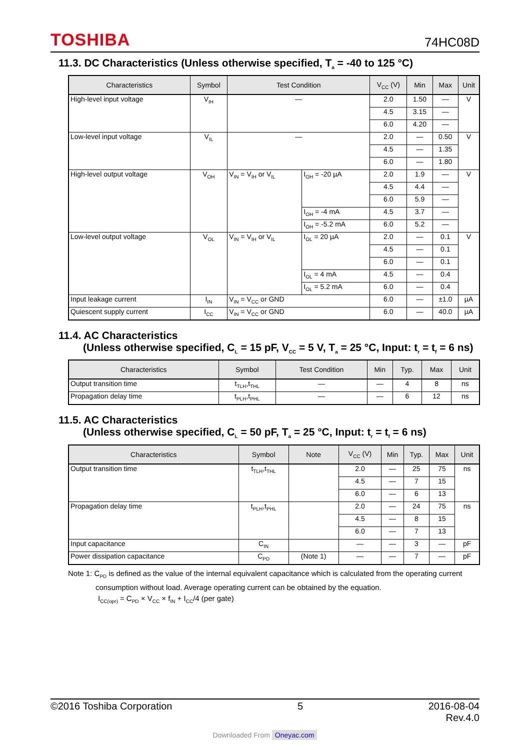TOSHIBA 74HC08D
11.3. DC Characteristics (Unless otherwise specified, T<sub>a</sub> = -40 to 125 °C)
| Characteristics | Symbol | Test Condition | | V<sub>CC</sub> (V) | Min | Max | Unit |
| --- | --- | --- | --- | --- | --- | --- | --- |
| High-level input voltage | V<sub>IH</sub> | — | | 2.0 | 1.50 | — | V |
| | | | | 4.5 | 3.15 | — | |
| | | | | 6.0 | 4.20 | — | |
| Low-level input voltage | V<sub>IL</sub> | — | | 2.0 | — | 0.50 | V |
| | | | | 4.5 | — | 1.35 | |
| | | | | 6.0 | — | 1.80 | |
| High-level output voltage | V<sub>OH</sub> | V<sub>IN</sub> = V<sub>IH</sub> or V<sub>IL</sub> | I<sub>OH</sub> = -20 µA | 2.0 | 1.9 | — | V |
| | | | | 4.5 | 4.4 | — | |
| | | | | 6.0 | 5.9 | — | |
| | | | I<sub>OH</sub> = -4 mA | 4.5 | 3.7 | — | |
| | | | I<sub>OH</sub> = -5.2 mA | 6.0 | 5.2 | — | |
| Low-level output voltage | V<sub>OL</sub> | V<sub>IN</sub> = V<sub>IH</sub> or V<sub>IL</sub> | I<sub>OL</sub> = 20 µA | 2.0 | — | 0.1 | V |
| | | | | 4.5 | — | 0.1 | |
| | | | | 6.0 | — | 0.1 | |
| | | | I<sub>OL</sub> = 4 mA | 4.5 | — | 0.4 | |
| | | | I<sub>OL</sub> = 5.2 mA | 6.0 | — | 0.4 | |
| Input leakage current | I<sub>IN</sub> | V<sub>IN</sub> = V<sub>CC</sub> or GND | | 6.0 | — | ±1.0 | µA |
| Quiescent supply current | I<sub>CC</sub> | V<sub>IN</sub> = V<sub>CC</sub> or GND | | 6.0 | — | 40.0 | µA |
11.4. AC Characteristics
(Unless otherwise specified, C<sub>L</sub> = 15 pF, V<sub>CC</sub> = 5 V, T<sub>a</sub> = 25 °C, Input: t<sub>r</sub> = t<sub>f</sub> = 6 ns)
| Characteristics | Symbol | Test Condition | Min | Typ. | Max | Unit |
| --- | --- | --- | --- | --- | --- | --- |
| Output transition time | t<sub>TLH</sub>,t<sub>THL</sub> | — | — | 4 | 8 | ns |
| Propagation delay time | t<sub>PLH</sub>,t<sub>PHL</sub> | — | — | 6 | 12 | ns |
11.5. AC Characteristics
(Unless otherwise specified, C<sub>L</sub> = 50 pF, T<sub>a</sub> = 25 °C, Input: t<sub>r</sub> = t<sub>f</sub> = 6 ns)
| Characteristics | Symbol | Note | V<sub>CC</sub> (V) | Min | Typ. | Max | Unit |
| --- | --- | --- | --- | --- | --- | --- | --- |
| Output transition time | t<sub>TLH</sub>,t<sub>THL</sub> | | 2.0 | — | 25 | 75 | ns |
| | | | 4.5 | — | 7 | 15 | |
| | | | 6.0 | — | 6 | 13 | |
| Propagation delay time | t<sub>PLH</sub>,t<sub>PHL</sub> | | 2.0 | — | 24 | 75 | ns |
| | | | 4.5 | — | 8 | 15 | |
| | | | 6.0 | — | 7 | 13 | |
| Input capacitance | C<sub>IN</sub> | | — | — | 3 | — | pF |
| Power dissipation capacitance | C<sub>PD</sub> | (Note 1) | — | — | 7 | — | pF |
Note 1: C<sub>PD</sub> is defined as the value of the internal equivalent capacitance which is calculated from the operating current
consumption without load. Average operating current can be obtained by the equation.
I<sub>CC(opr)</sub> = C<sub>PD</sub> × V<sub>CC</sub> × f<sub>IN</sub> + I<sub>CC</sub>/4 (per gate)
©2016 Toshiba Corporation 5 2016-08-04
Rev.4.0
Downloaded From Oneyac.com